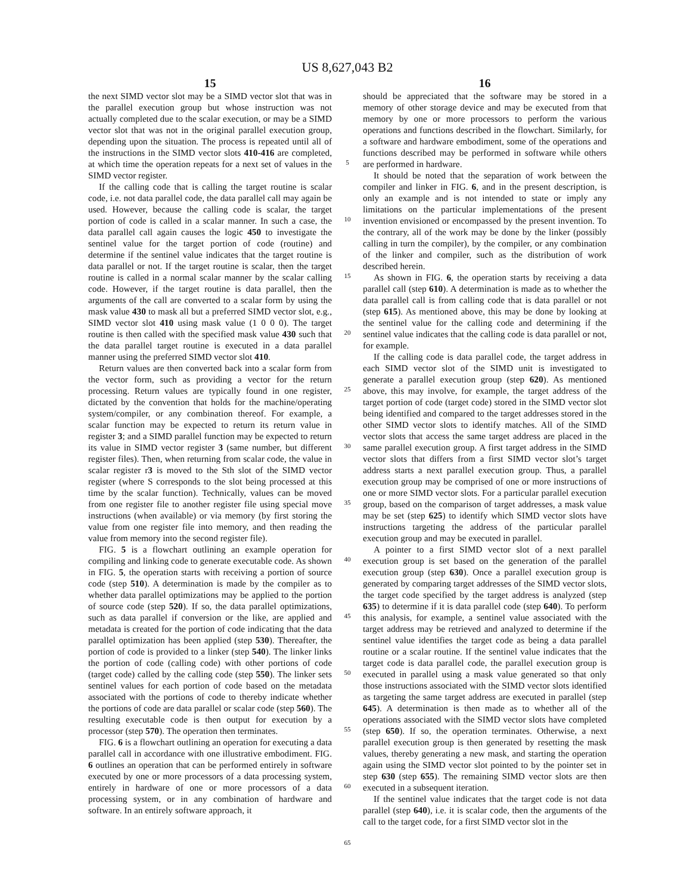US 8,627,043 B2
15
the next SIMD vector slot may be a SIMD vector slot that was in the parallel execution group but whose instruction was not actually completed due to the scalar execution, or may be a SIMD vector slot that was not in the original parallel execution group, depending upon the situation. The process is repeated until all of the instructions in the SIMD vector slots 410-416 are completed, at which time the operation repeats for a next set of values in the SIMD vector register.
If the calling code that is calling the target routine is scalar code, i.e. not data parallel code, the data parallel call may again be used. However, because the calling code is scalar, the target portion of code is called in a scalar manner. In such a case, the data parallel call again causes the logic 450 to investigate the sentinel value for the target portion of code (routine) and determine if the sentinel value indicates that the target routine is data parallel or not. If the target routine is scalar, then the target routine is called in a normal scalar manner by the scalar calling code. However, if the target routine is data parallel, then the arguments of the call are converted to a scalar form by using the mask value 430 to mask all but a preferred SIMD vector slot, e.g., SIMD vector slot 410 using mask value (1 0 0 0). The target routine is then called with the specified mask value 430 such that the data parallel target routine is executed in a data parallel manner using the preferred SIMD vector slot 410.
Return values are then converted back into a scalar form from the vector form, such as providing a vector for the return processing. Return values are typically found in one register, dictated by the convention that holds for the machine/operating system/compiler, or any combination thereof. For example, a scalar function may be expected to return its return value in register 3; and a SIMD parallel function may be expected to return its value in SIMD vector register 3 (same number, but different register files). Then, when returning from scalar code, the value in scalar register r3 is moved to the Sth slot of the SIMD vector register (where S corresponds to the slot being processed at this time by the scalar function). Technically, values can be moved from one register file to another register file using special move instructions (when available) or via memory (by first storing the value from one register file into memory, and then reading the value from memory into the second register file).
FIG. 5 is a flowchart outlining an example operation for compiling and linking code to generate executable code. As shown in FIG. 5, the operation starts with receiving a portion of source code (step 510). A determination is made by the compiler as to whether data parallel optimizations may be applied to the portion of source code (step 520). If so, the data parallel optimizations, such as data parallel if conversion or the like, are applied and metadata is created for the portion of code indicating that the data parallel optimization has been applied (step 530). Thereafter, the portion of code is provided to a linker (step 540). The linker links the portion of code (calling code) with other portions of code (target code) called by the calling code (step 550). The linker sets sentinel values for each portion of code based on the metadata associated with the portions of code to thereby indicate whether the portions of code are data parallel or scalar code (step 560). The resulting executable code is then output for execution by a processor (step 570). The operation then terminates.
FIG. 6 is a flowchart outlining an operation for executing a data parallel call in accordance with one illustrative embodiment. FIG. 6 outlines an operation that can be performed entirely in software executed by one or more processors of a data processing system, entirely in hardware of one or more processors of a data processing system, or in any combination of hardware and software. In an entirely software approach, it
5
10
15
20
25
30
35
40
45
50
55
60
65
16
should be appreciated that the software may be stored in a memory of other storage device and may be executed from that memory by one or more processors to perform the various operations and functions described in the flowchart. Similarly, for a software and hardware embodiment, some of the operations and functions described may be performed in software while others are performed in hardware.
It should be noted that the separation of work between the compiler and linker in FIG. 6, and in the present description, is only an example and is not intended to state or imply any limitations on the particular implementations of the present invention envisioned or encompassed by the present invention. To the contrary, all of the work may be done by the linker (possibly calling in turn the compiler), by the compiler, or any combination of the linker and compiler, such as the distribution of work described herein.
As shown in FIG. 6, the operation starts by receiving a data parallel call (step 610). A determination is made as to whether the data parallel call is from calling code that is data parallel or not (step 615). As mentioned above, this may be done by looking at the sentinel value for the calling code and determining if the sentinel value indicates that the calling code is data parallel or not, for example.
If the calling code is data parallel code, the target address in each SIMD vector slot of the SIMD unit is investigated to generate a parallel execution group (step 620). As mentioned above, this may involve, for example, the target address of the target portion of code (target code) stored in the SIMD vector slot being identified and compared to the target addresses stored in the other SIMD vector slots to identify matches. All of the SIMD vector slots that access the same target address are placed in the same parallel execution group. A first target address in the SIMD vector slots that differs from a first SIMD vector slot’s target address starts a next parallel execution group. Thus, a parallel execution group may be comprised of one or more instructions of one or more SIMD vector slots. For a particular parallel execution group, based on the comparison of target addresses, a mask value may be set (step 625) to identify which SIMD vector slots have instructions targeting the address of the particular parallel execution group and may be executed in parallel.
A pointer to a first SIMD vector slot of a next parallel execution group is set based on the generation of the parallel execution group (step 630). Once a parallel execution group is generated by comparing target addresses of the SIMD vector slots, the target code specified by the target address is analyzed (step 635) to determine if it is data parallel code (step 640). To perform this analysis, for example, a sentinel value associated with the target address may be retrieved and analyzed to determine if the sentinel value identifies the target code as being a data parallel routine or a scalar routine. If the sentinel value indicates that the target code is data parallel code, the parallel execution group is executed in parallel using a mask value generated so that only those instructions associated with the SIMD vector slots identified as targeting the same target address are executed in parallel (step 645). A determination is then made as to whether all of the operations associated with the SIMD vector slots have completed (step 650). If so, the operation terminates. Otherwise, a next parallel execution group is then generated by resetting the mask values, thereby generating a new mask, and starting the operation again using the SIMD vector slot pointed to by the pointer set in step 630 (step 655). The remaining SIMD vector slots are then executed in a subsequent iteration.
If the sentinel value indicates that the target code is not data parallel (step 640), i.e. it is scalar code, then the arguments of the call to the target code, for a first SIMD vector slot in the